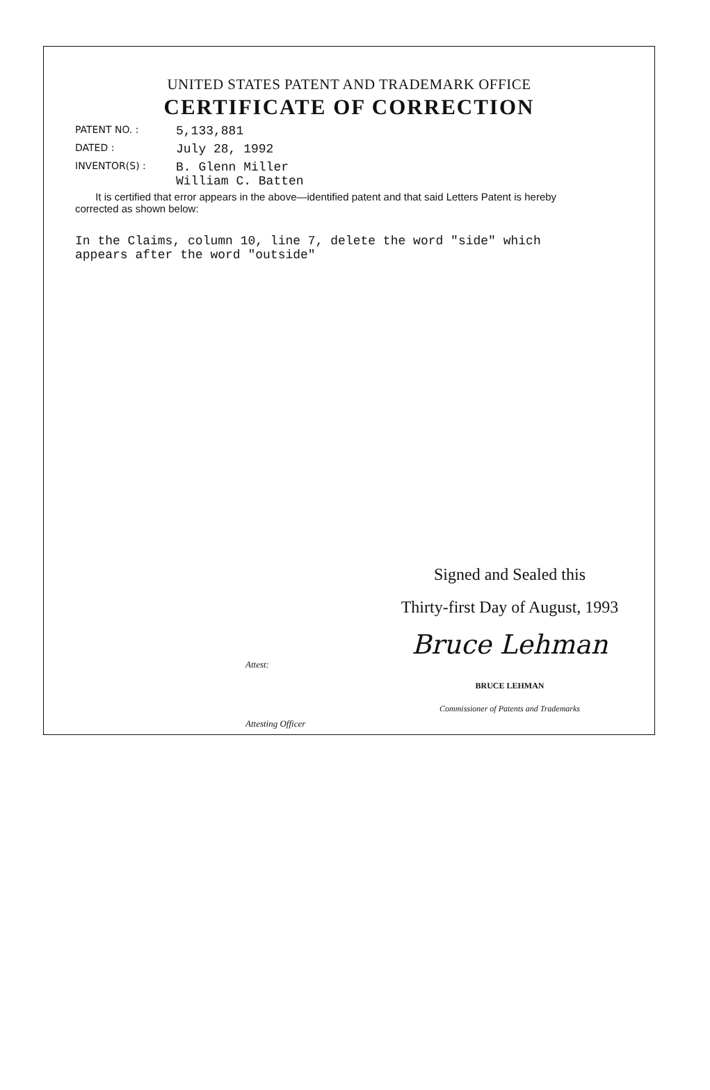UNITED STATES PATENT AND TRADEMARK OFFICE
CERTIFICATE OF CORRECTION
PATENT NO. : 5,133,881
DATED : July 28, 1992
INVENTOR(S) : B. Glenn Miller
William C. Batten
It is certified that error appears in the above—identified patent and that said Letters Patent is hereby corrected as shown below:
In the Claims, column 10, line 7, delete the word "side" which appears after the word "outside"
Signed and Sealed this
Thirty-first Day of August, 1993
Bruce Lehman
BRUCE LEHMAN
Commissioner of Patents and Trademarks
Attest:
Attesting Officer